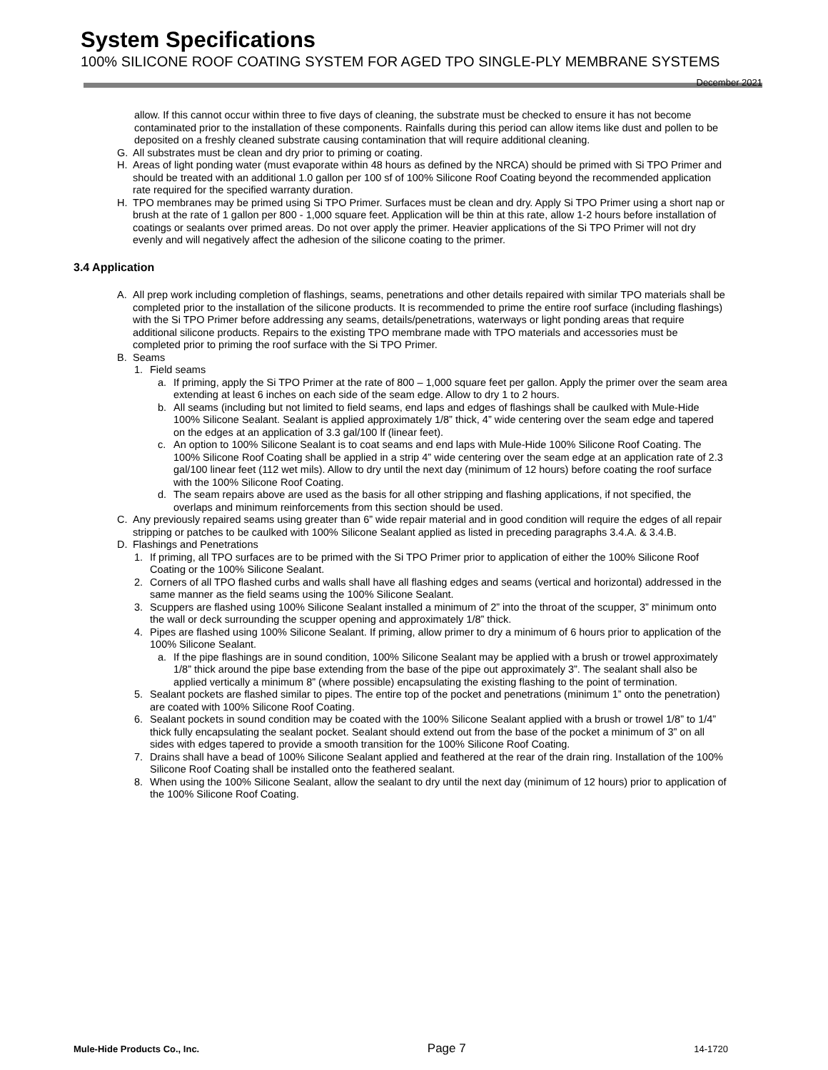System Specifications
100% SILICONE ROOF COATING SYSTEM FOR AGED TPO SINGLE-PLY MEMBRANE SYSTEMS December 2021
allow. If this cannot occur within three to five days of cleaning, the substrate must be checked to ensure it has not become contaminated prior to the installation of these components. Rainfalls during this period can allow items like dust and pollen to be deposited on a freshly cleaned substrate causing contamination that will require additional cleaning.
G. All substrates must be clean and dry prior to priming or coating.
H. Areas of light ponding water (must evaporate within 48 hours as defined by the NRCA) should be primed with Si TPO Primer and should be treated with an additional 1.0 gallon per 100 sf of 100% Silicone Roof Coating beyond the recommended application rate required for the specified warranty duration.
H. TPO membranes may be primed using Si TPO Primer. Surfaces must be clean and dry. Apply Si TPO Primer using a short nap or brush at the rate of 1 gallon per 800 - 1,000 square feet. Application will be thin at this rate, allow 1-2 hours before installation of coatings or sealants over primed areas. Do not over apply the primer. Heavier applications of the Si TPO Primer will not dry evenly and will negatively affect the adhesion of the silicone coating to the primer.
3.4 Application
A. All prep work including completion of flashings, seams, penetrations and other details repaired with similar TPO materials shall be completed prior to the installation of the silicone products. It is recommended to prime the entire roof surface (including flashings) with the Si TPO Primer before addressing any seams, details/penetrations, waterways or light ponding areas that require additional silicone products. Repairs to the existing TPO membrane made with TPO materials and accessories must be completed prior to priming the roof surface with the Si TPO Primer.
B. Seams
1. Field seams
a. If priming, apply the Si TPO Primer at the rate of 800 – 1,000 square feet per gallon. Apply the primer over the seam area extending at least 6 inches on each side of the seam edge. Allow to dry 1 to 2 hours.
b. All seams (including but not limited to field seams, end laps and edges of flashings shall be caulked with Mule-Hide 100% Silicone Sealant. Sealant is applied approximately 1/8” thick, 4” wide centering over the seam edge and tapered on the edges at an application of 3.3 gal/100 lf (linear feet).
c. An option to 100% Silicone Sealant is to coat seams and end laps with Mule-Hide 100% Silicone Roof Coating. The 100% Silicone Roof Coating shall be applied in a strip 4” wide centering over the seam edge at an application rate of 2.3 gal/100 linear feet (112 wet mils). Allow to dry until the next day (minimum of 12 hours) before coating the roof surface with the 100% Silicone Roof Coating.
d. The seam repairs above are used as the basis for all other stripping and flashing applications, if not specified, the overlaps and minimum reinforcements from this section should be used.
C. Any previously repaired seams using greater than 6” wide repair material and in good condition will require the edges of all repair stripping or patches to be caulked with 100% Silicone Sealant applied as listed in preceding paragraphs 3.4.A. & 3.4.B.
D. Flashings and Penetrations
1. If priming, all TPO surfaces are to be primed with the Si TPO Primer prior to application of either the 100% Silicone Roof Coating or the 100% Silicone Sealant.
2. Corners of all TPO flashed curbs and walls shall have all flashing edges and seams (vertical and horizontal) addressed in the same manner as the field seams using the 100% Silicone Sealant.
3. Scuppers are flashed using 100% Silicone Sealant installed a minimum of 2” into the throat of the scupper, 3” minimum onto the wall or deck surrounding the scupper opening and approximately 1/8” thick.
4. Pipes are flashed using 100% Silicone Sealant. If priming, allow primer to dry a minimum of 6 hours prior to application of the 100% Silicone Sealant.
a. If the pipe flashings are in sound condition, 100% Silicone Sealant may be applied with a brush or trowel approximately 1/8” thick around the pipe base extending from the base of the pipe out approximately 3”. The sealant shall also be applied vertically a minimum 8” (where possible) encapsulating the existing flashing to the point of termination.
5. Sealant pockets are flashed similar to pipes. The entire top of the pocket and penetrations (minimum 1” onto the penetration) are coated with 100% Silicone Roof Coating.
6. Sealant pockets in sound condition may be coated with the 100% Silicone Sealant applied with a brush or trowel 1/8” to 1/4” thick fully encapsulating the sealant pocket. Sealant should extend out from the base of the pocket a minimum of 3” on all sides with edges tapered to provide a smooth transition for the 100% Silicone Roof Coating.
7. Drains shall have a bead of 100% Silicone Sealant applied and feathered at the rear of the drain ring. Installation of the 100% Silicone Roof Coating shall be installed onto the feathered sealant.
8. When using the 100% Silicone Sealant, allow the sealant to dry until the next day (minimum of 12 hours) prior to application of the 100% Silicone Roof Coating.
Mule-Hide Products Co., Inc. Page 7 14-1720